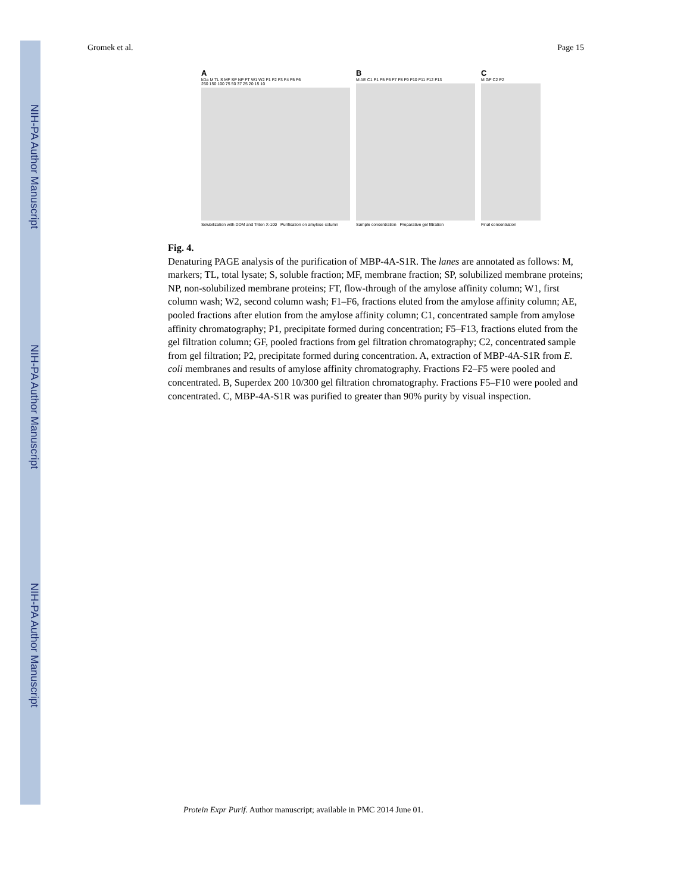NIH-PA Author Manuscript
NIH-PA Author Manuscript
NIH-PA Author Manuscript
Gromek et al. Page 15
A
kDa M TL S MF SP NP FT W1 W2 F1 F2 F3 F4 F5 F6
250 150 100 75 50 37 25 20 15 10
Solubilization with DDM and Triton X-100 Purification on amylose column
B
M AE C1 P1 F5 F6 F7 F8 F9 F10 F11 F12 F13
Sample concentration Preparative gel filtration
C
M GF C2 P2
Final concentration
Fig. 4.
Denaturing PAGE analysis of the purification of MBP-4A-S1R. The lanes are annotated as follows: M, markers; TL, total lysate; S, soluble fraction; MF, membrane fraction; SP, solubilized membrane proteins; NP, non-solubilized membrane proteins; FT, flow-through of the amylose affinity column; W1, first column wash; W2, second column wash; F1–F6, fractions eluted from the amylose affinity column; AE, pooled fractions after elution from the amylose affinity column; C1, concentrated sample from amylose affinity chromatography; P1, precipitate formed during concentration; F5–F13, fractions eluted from the gel filtration column; GF, pooled fractions from gel filtration chromatography; C2, concentrated sample from gel filtration; P2, precipitate formed during concentration. A, extraction of MBP-4A-S1R from E. coli membranes and results of amylose affinity chromatography. Fractions F2–F5 were pooled and concentrated. B, Superdex 200 10/300 gel filtration chromatography. Fractions F5–F10 were pooled and concentrated. C, MBP-4A-S1R was purified to greater than 90% purity by visual inspection.
Protein Expr Purif. Author manuscript; available in PMC 2014 June 01.